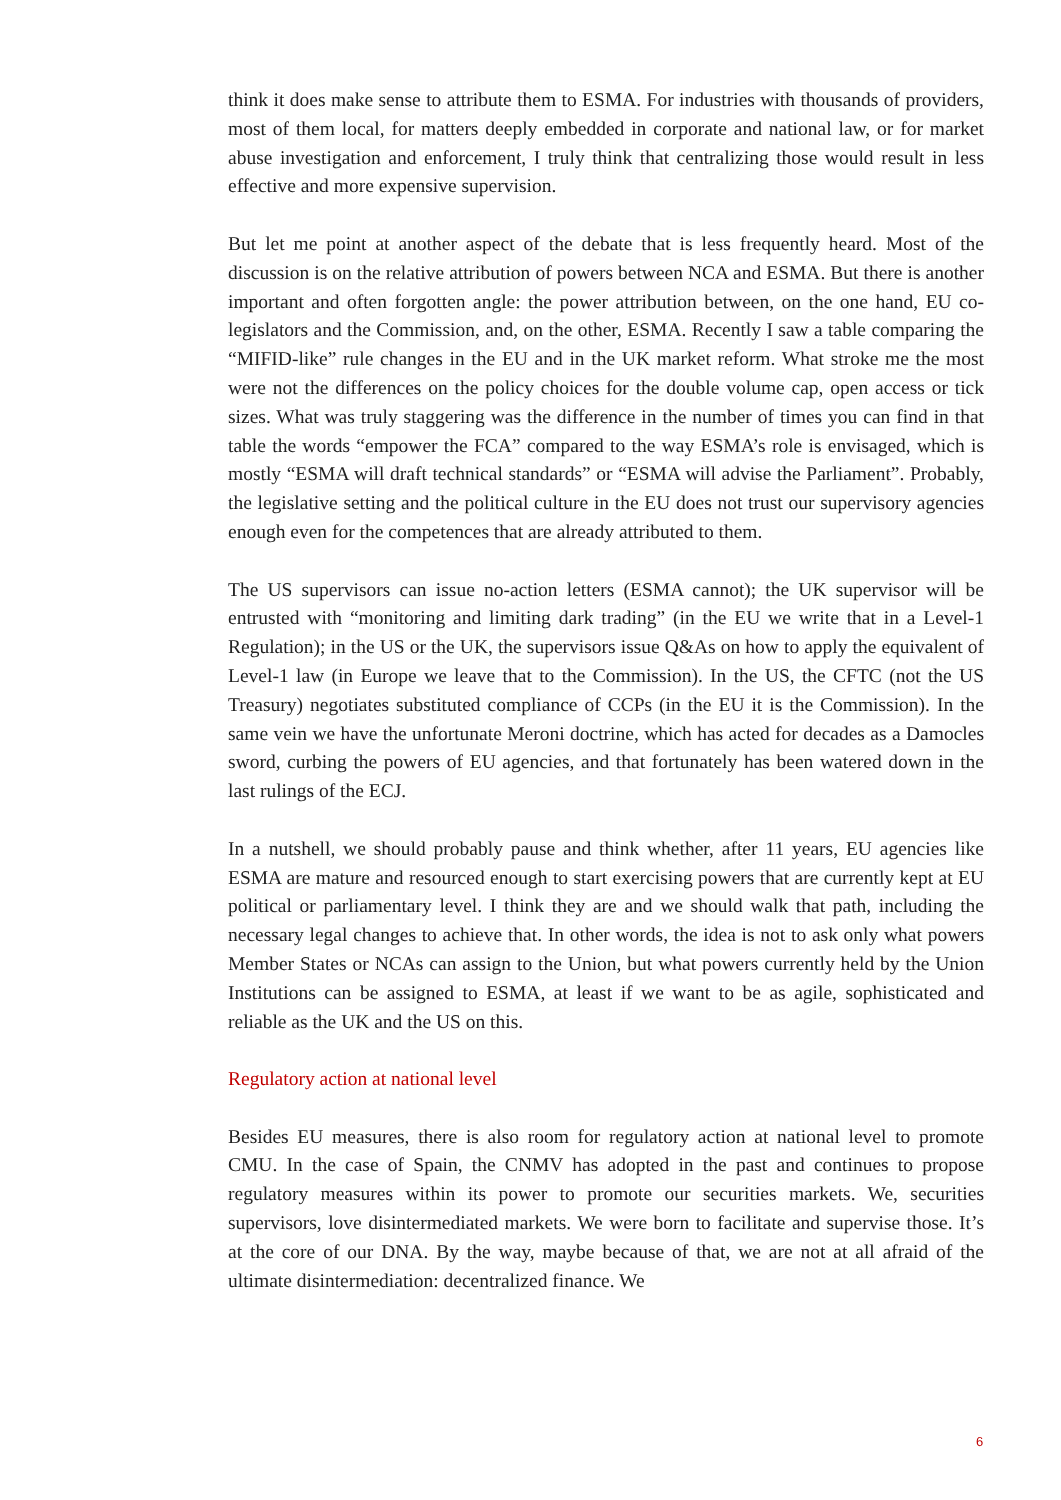think it does make sense to attribute them to ESMA. For industries with thousands of providers, most of them local, for matters deeply embedded in corporate and national law, or for market abuse investigation and enforcement, I truly think that centralizing those would result in less effective and more expensive supervision.
But let me point at another aspect of the debate that is less frequently heard. Most of the discussion is on the relative attribution of powers between NCA and ESMA. But there is another important and often forgotten angle: the power attribution between, on the one hand, EU co-legislators and the Commission, and, on the other, ESMA. Recently I saw a table comparing the “MIFID-like” rule changes in the EU and in the UK market reform. What stroke me the most were not the differences on the policy choices for the double volume cap, open access or tick sizes. What was truly staggering was the difference in the number of times you can find in that table the words “empower the FCA” compared to the way ESMA’s role is envisaged, which is mostly “ESMA will draft technical standards” or “ESMA will advise the Parliament”. Probably, the legislative setting and the political culture in the EU does not trust our supervisory agencies enough even for the competences that are already attributed to them.
The US supervisors can issue no-action letters (ESMA cannot); the UK supervisor will be entrusted with “monitoring and limiting dark trading” (in the EU we write that in a Level-1 Regulation); in the US or the UK, the supervisors issue Q&As on how to apply the equivalent of Level-1 law (in Europe we leave that to the Commission). In the US, the CFTC (not the US Treasury) negotiates substituted compliance of CCPs (in the EU it is the Commission). In the same vein we have the unfortunate Meroni doctrine, which has acted for decades as a Damocles sword, curbing the powers of EU agencies, and that fortunately has been watered down in the last rulings of the ECJ.
In a nutshell, we should probably pause and think whether, after 11 years, EU agencies like ESMA are mature and resourced enough to start exercising powers that are currently kept at EU political or parliamentary level. I think they are and we should walk that path, including the necessary legal changes to achieve that. In other words, the idea is not to ask only what powers Member States or NCAs can assign to the Union, but what powers currently held by the Union Institutions can be assigned to ESMA, at least if we want to be as agile, sophisticated and reliable as the UK and the US on this.
Regulatory action at national level
Besides EU measures, there is also room for regulatory action at national level to promote CMU. In the case of Spain, the CNMV has adopted in the past and continues to propose regulatory measures within its power to promote our securities markets. We, securities supervisors, love disintermediated markets. We were born to facilitate and supervise those. It’s at the core of our DNA. By the way, maybe because of that, we are not at all afraid of the ultimate disintermediation: decentralized finance. We
6